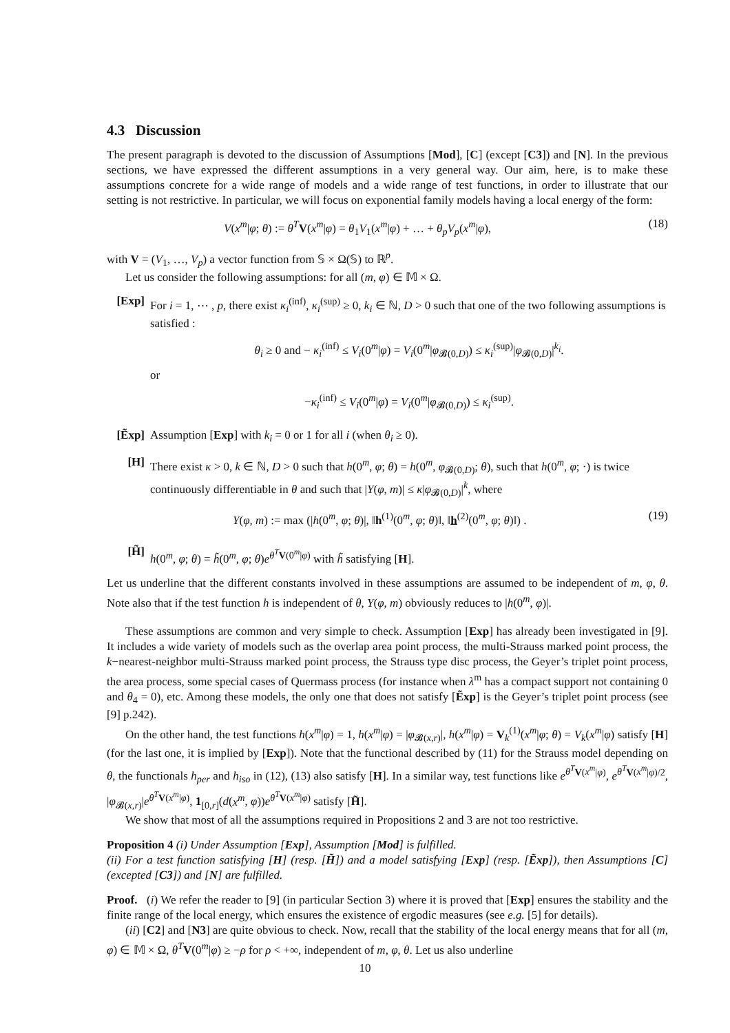4.3 Discussion
The present paragraph is devoted to the discussion of Assumptions [Mod], [C] (except [C3]) and [N]. In the previous sections, we have expressed the different assumptions in a very general way. Our aim, here, is to make these assumptions concrete for a wide range of models and a wide range of test functions, in order to illustrate that our setting is not restrictive. In particular, we will focus on exponential family models having a local energy of the form:
V(x<sup>m</sup>|φ; θ) := θ<sup>T</sup> V(x<sup>m</sup>|φ) = θ<sub>1</sub>V<sub>1</sub>(x<sup>m</sup>|φ) + … + θ<sub>p</sub>V<sub>p</sub>(x<sup>m</sup>|φ), (18)
with V = (V<sub>1</sub>, …, V<sub>p</sub>) a vector function from 𝕊 × Ω(𝕊) to ℝ<sup>p</sup>.
Let us consider the following assumptions: for all (m, φ) ∈ 𝕄 × Ω.
[Exp] For i = 1, ⋯ , p, there exist κ<sub>i</sub><sup>(inf)</sup>, κ<sub>i</sub><sup>(sup)</sup> ≥ 0, k<sub>i</sub> ∈ ℕ, D > 0 such that one of the two following assumptions is satisfied :
θ<sub>i</sub> ≥ 0 and − κ<sub>i</sub><sup>(inf)</sup> ≤ V<sub>i</sub>(0<sup>m</sup>|φ) = V<sub>i</sub>(0<sup>m</sup>|φ<sub>𝓑(0,D)</sub>) ≤ κ<sub>i</sub><sup>(sup)</sup>|φ<sub>𝓑(0,D)</sub>|<sup>k<sub>i</sub></sup>.
or
−κ<sub>i</sub><sup>(inf)</sup> ≤ V<sub>i</sub>(0<sup>m</sup>|φ) = V<sub>i</sub>(0<sup>m</sup>|φ<sub>𝓑(0,D)</sub>) ≤ κ<sub>i</sub><sup>(sup)</sup>.
[Ẽxp] Assumption [Exp] with k<sub>i</sub> = 0 or 1 for all i (when θ<sub>i</sub> ≥ 0).
[H] There exist κ > 0, k ∈ ℕ, D > 0 such that h(0<sup>m</sup>, φ; θ) = h(0<sup>m</sup>, φ<sub>𝓑(0,D)</sub>; θ), such that h(0<sup>m</sup>, φ; ·) is twice continuously differentiable in θ and such that |Y(φ, m)| ≤ κ|φ<sub>𝓑(0,D)</sub>|<sup>k</sup>, where
Y(φ, m) := max (|h(0<sup>m</sup>, φ; θ)|, ‖h<sup>(1)</sup>(0<sup>m</sup>, φ; θ)‖, ‖h<sup>(2)</sup>(0<sup>m</sup>, φ; θ)‖) . (19)
[H̃] h(0<sup>m</sup>, φ; θ) = h̃(0<sup>m</sup>, φ; θ)e<sup>θ<sup>T</sup> V(0<sup>m</sup>|φ)</sup> with h̃ satisfying [H].
Let us underline that the different constants involved in these assumptions are assumed to be independent of m, φ, θ. Note also that if the test function h is independent of θ, Y(φ, m) obviously reduces to |h(0<sup>m</sup>, φ)|.
These assumptions are common and very simple to check. Assumption [Exp] has already been investigated in [9]. It includes a wide variety of models such as the overlap area point process, the multi-Strauss marked point process, the k−nearest-neighbor multi-Strauss marked point process, the Strauss type disc process, the Geyer’s triplet point process, the area process, some special cases of Quermass process (for instance when λ<sup>m</sup> has a compact support not containing 0 and θ<sub>4</sub> = 0), etc. Among these models, the only one that does not satisfy [Ẽxp] is the Geyer’s triplet point process (see [9] p.242).
On the other hand, the test functions h(x<sup>m</sup>|φ) = 1, h(x<sup>m</sup>|φ) = |φ<sub>𝓑(x,r)</sub>|, h(x<sup>m</sup>|φ) = V<sub>k</sub><sup>(1)</sup>(x<sup>m</sup>|φ; θ) = V<sub>k</sub>(x<sup>m</sup>|φ) satisfy [H] (for the last one, it is implied by [Exp]). Note that the functional described by (11) for the Strauss model depending on θ, the functionals h<sub>per</sub> and h<sub>iso</sub> in (12), (13) also satisfy [H]. In a similar way, test functions like e<sup>θ<sup>T</sup> V(x<sup>m</sup>|φ)</sup>, e<sup>θ<sup>T</sup> V(x<sup>m</sup>|φ)/2</sup>, |φ<sub>𝓑(x,r)</sub>|e<sup>θ<sup>T</sup> V(x<sup>m</sup>|φ)</sup>, 1<sub>[0,r]</sub>(d(x<sup>m</sup>, φ))e<sup>θ<sup>T</sup> V(x<sup>m</sup>|φ)</sup> satisfy [H̃].
We show that most of all the assumptions required in Propositions 2 and 3 are not too restrictive.
Proposition 4 (i) Under Assumption [Exp], Assumption [Mod] is fulfilled.
(ii) For a test function satisfying [H] (resp. [H̃]) and a model satisfying [Exp] (resp. [Ẽxp]), then Assumptions [C] (excepted [C3]) and [N] are fulfilled.
Proof. (i) We refer the reader to [9] (in particular Section 3) where it is proved that [Exp] ensures the stability and the finite range of the local energy, which ensures the existence of ergodic measures (see e.g. [5] for details).
(ii) [C2] and [N3] are quite obvious to check. Now, recall that the stability of the local energy means that for all (m, φ) ∈ 𝕄 × Ω, θ<sup>T</sup> V(0<sup>m</sup>|φ) ≥ −ρ for ρ < +∞, independent of m, φ, θ. Let us also underline
10